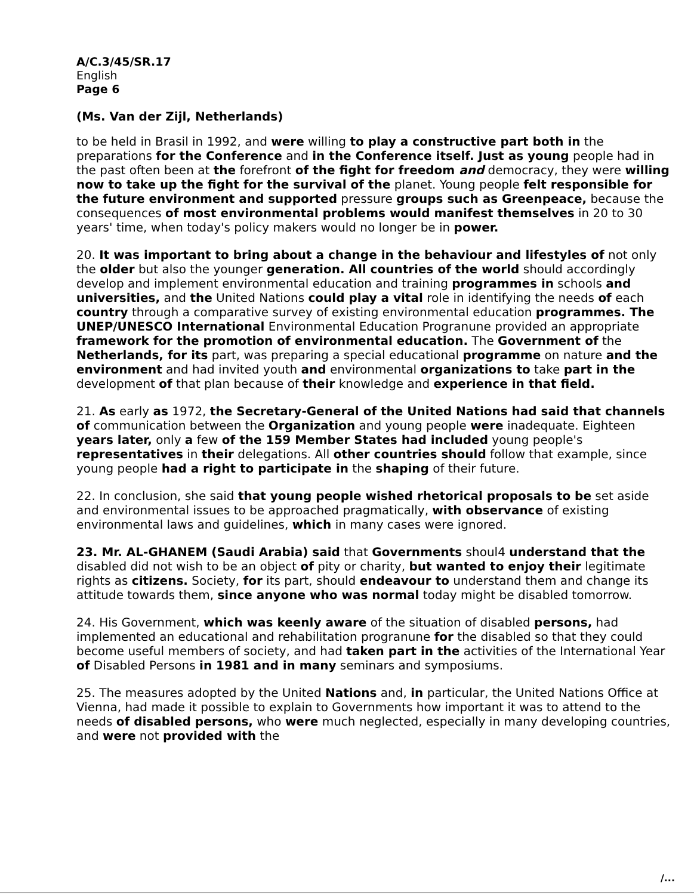A/C.3/45/SR.17
English
Page 6
(Ms. Van der Zijl, Netherlands)
to be held in Brasil in 1992, and were willing to play a constructive part both in the preparations for the Conference and in the Conference itself. Just as young people had in the past often been at the forefront of the fight for freedom and democracy, they were willing now to take up the fight for the survival of the planet. Young people felt responsible for the future environment and supported pressure groups such as Greenpeace, because the consequences of most environmental problems would manifest themselves in 20 to 30 years' time, when today's policy makers would no longer be in power.
20. It was important to bring about a change in the behaviour and lifestyles of not only the older but also the younger generation. All countries of the world should accordingly develop and implement environmental education and training programmes in schools and universities, and the United Nations could play a vital role in identifying the needs of each country through a comparative survey of existing environmental education programmes. The UNEP/UNESCO International Environmental Education Progranune provided an appropriate framework for the promotion of environmental education. The Government of the Netherlands, for its part, was preparing a special educational programme on nature and the environment and had invited youth and environmental organizations to take part in the development of that plan because of their knowledge and experience in that field.
21. As early as 1972, the Secretary-General of the United Nations had said that channels of communication between the Organization and young people were inadequate. Eighteen years later, only a few of the 159 Member States had included young people's representatives in their delegations. All other countries should follow that example, since young people had a right to participate in the shaping of their future.
22. In conclusion, she said that young people wished rhetorical proposals to be set aside and environmental issues to be approached pragmatically, with observance of existing environmental laws and guidelines, which in many cases were ignored.
23. Mr. AL-GHANEM (Saudi Arabia) said that Governments shoul4 understand that the disabled did not wish to be an object of pity or charity, but wanted to enjoy their legitimate rights as citizens. Society, for its part, should endeavour to understand them and change its attitude towards them, since anyone who was normal today might be disabled tomorrow.
24. His Government, which was keenly aware of the situation of disabled persons, had implemented an educational and rehabilitation progranune for the disabled so that they could become useful members of society, and had taken part in the activities of the International Year of Disabled Persons in 1981 and in many seminars and symposiums.
25. The measures adopted by the United Nations and, in particular, the United Nations Office at Vienna, had made it possible to explain to Governments how important it was to attend to the needs of disabled persons, who were much neglected, especially in many developing countries, and were not provided with the
/...